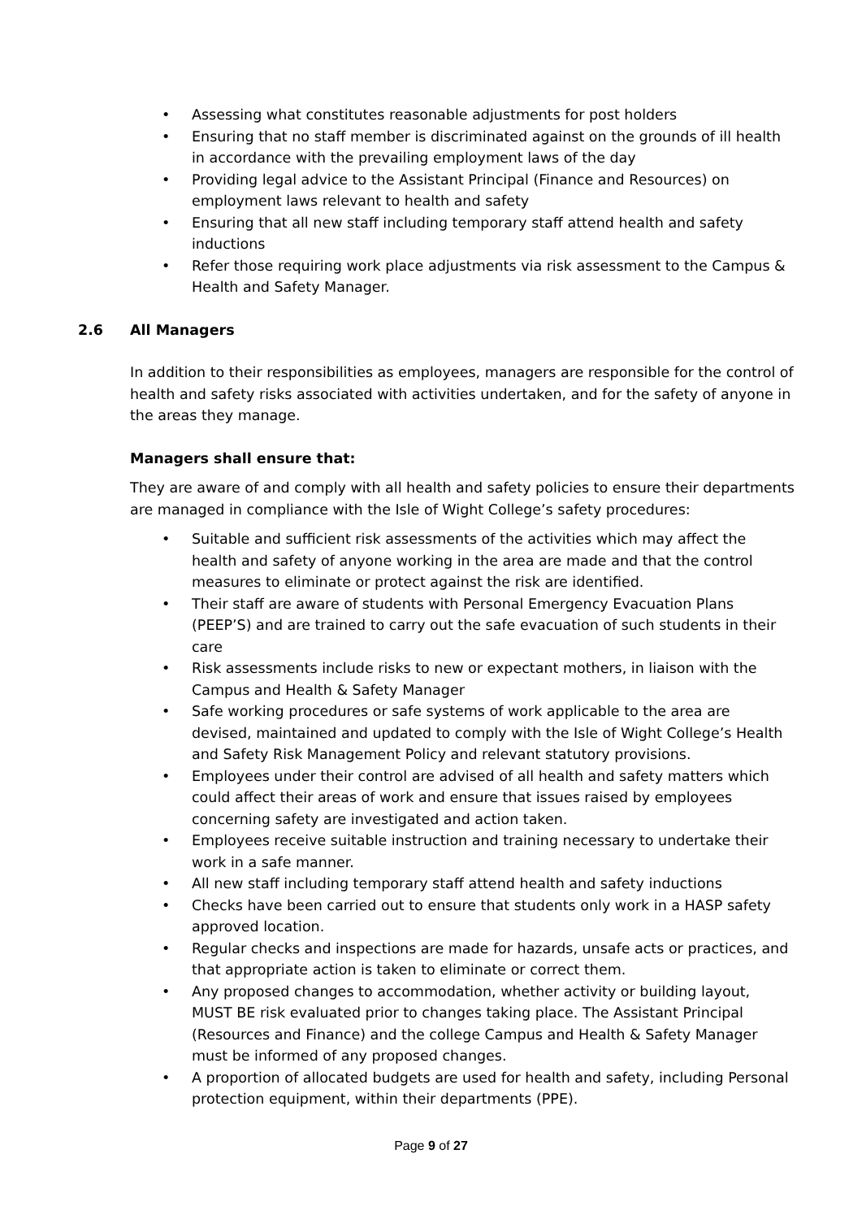• Assessing what constitutes reasonable adjustments for post holders
• Ensuring that no staff member is discriminated against on the grounds of ill health in accordance with the prevailing employment laws of the day
• Providing legal advice to the Assistant Principal (Finance and Resources) on employment laws relevant to health and safety
• Ensuring that all new staff including temporary staff attend health and safety inductions
• Refer those requiring work place adjustments via risk assessment to the Campus & Health and Safety Manager.
2.6 All Managers
In addition to their responsibilities as employees, managers are responsible for the control of health and safety risks associated with activities undertaken, and for the safety of anyone in the areas they manage.
Managers shall ensure that:
They are aware of and comply with all health and safety policies to ensure their departments are managed in compliance with the Isle of Wight College’s safety procedures:
• Suitable and sufficient risk assessments of the activities which may affect the health and safety of anyone working in the area are made and that the control measures to eliminate or protect against the risk are identified.
• Their staff are aware of students with Personal Emergency Evacuation Plans (PEEP’S) and are trained to carry out the safe evacuation of such students in their care
• Risk assessments include risks to new or expectant mothers, in liaison with the Campus and Health & Safety Manager
• Safe working procedures or safe systems of work applicable to the area are devised, maintained and updated to comply with the Isle of Wight College’s Health and Safety Risk Management Policy and relevant statutory provisions.
• Employees under their control are advised of all health and safety matters which could affect their areas of work and ensure that issues raised by employees concerning safety are investigated and action taken.
• Employees receive suitable instruction and training necessary to undertake their work in a safe manner.
• All new staff including temporary staff attend health and safety inductions
• Checks have been carried out to ensure that students only work in a HASP safety approved location.
• Regular checks and inspections are made for hazards, unsafe acts or practices, and that appropriate action is taken to eliminate or correct them.
• Any proposed changes to accommodation, whether activity or building layout, MUST BE risk evaluated prior to changes taking place. The Assistant Principal (Resources and Finance) and the college Campus and Health & Safety Manager must be informed of any proposed changes.
• A proportion of allocated budgets are used for health and safety, including Personal protection equipment, within their departments (PPE).
Page 9 of 27